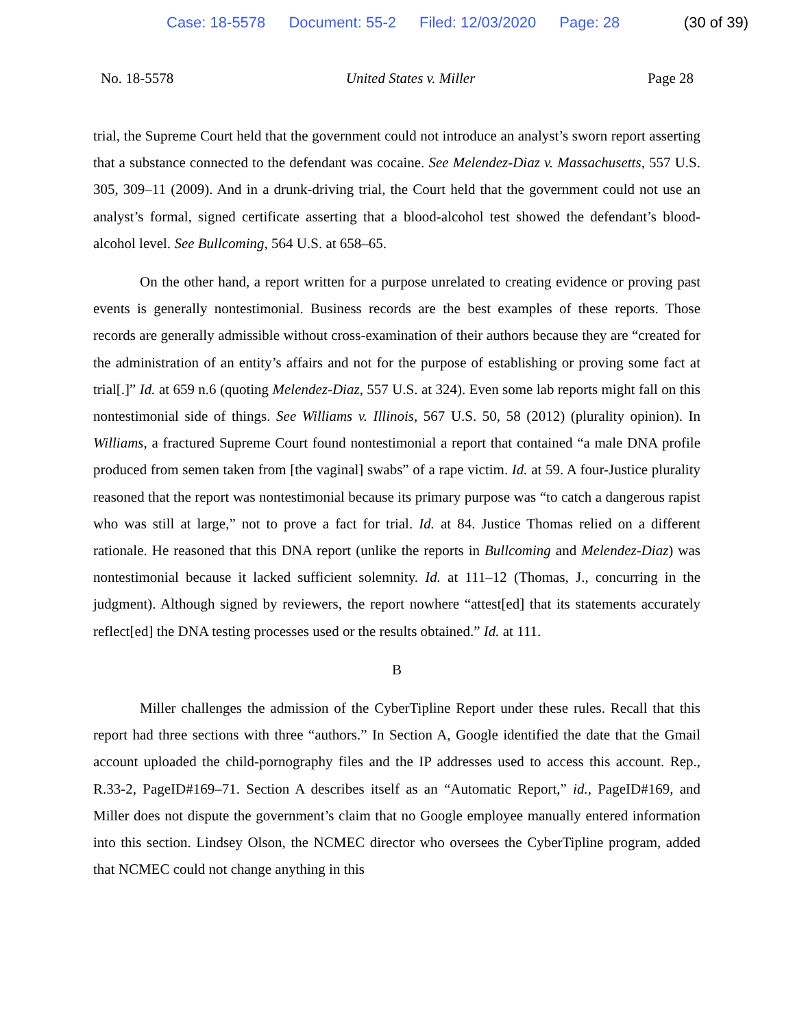Case: 18-5578 Document: 55-2 Filed: 12/03/2020 Page: 28 (30 of 39)
No. 18-5578 United States v. Miller Page 28
trial, the Supreme Court held that the government could not introduce an analyst’s sworn report asserting that a substance connected to the defendant was cocaine. See Melendez-Diaz v. Massachusetts, 557 U.S. 305, 309–11 (2009). And in a drunk-driving trial, the Court held that the government could not use an analyst’s formal, signed certificate asserting that a blood-alcohol test showed the defendant’s blood-alcohol level. See Bullcoming, 564 U.S. at 658–65.
On the other hand, a report written for a purpose unrelated to creating evidence or proving past events is generally nontestimonial. Business records are the best examples of these reports. Those records are generally admissible without cross-examination of their authors because they are “created for the administration of an entity’s affairs and not for the purpose of establishing or proving some fact at trial[.]” Id. at 659 n.6 (quoting Melendez-Diaz, 557 U.S. at 324). Even some lab reports might fall on this nontestimonial side of things. See Williams v. Illinois, 567 U.S. 50, 58 (2012) (plurality opinion). In Williams, a fractured Supreme Court found nontestimonial a report that contained “a male DNA profile produced from semen taken from [the vaginal] swabs” of a rape victim. Id. at 59. A four-Justice plurality reasoned that the report was nontestimonial because its primary purpose was “to catch a dangerous rapist who was still at large,” not to prove a fact for trial. Id. at 84. Justice Thomas relied on a different rationale. He reasoned that this DNA report (unlike the reports in Bullcoming and Melendez-Diaz) was nontestimonial because it lacked sufficient solemnity. Id. at 111–12 (Thomas, J., concurring in the judgment). Although signed by reviewers, the report nowhere “attest[ed] that its statements accurately reflect[ed] the DNA testing processes used or the results obtained.” Id. at 111.
B
Miller challenges the admission of the CyberTipline Report under these rules. Recall that this report had three sections with three “authors.” In Section A, Google identified the date that the Gmail account uploaded the child-pornography files and the IP addresses used to access this account. Rep., R.33-2, PageID#169–71. Section A describes itself as an “Automatic Report,” id., PageID#169, and Miller does not dispute the government’s claim that no Google employee manually entered information into this section. Lindsey Olson, the NCMEC director who oversees the CyberTipline program, added that NCMEC could not change anything in this